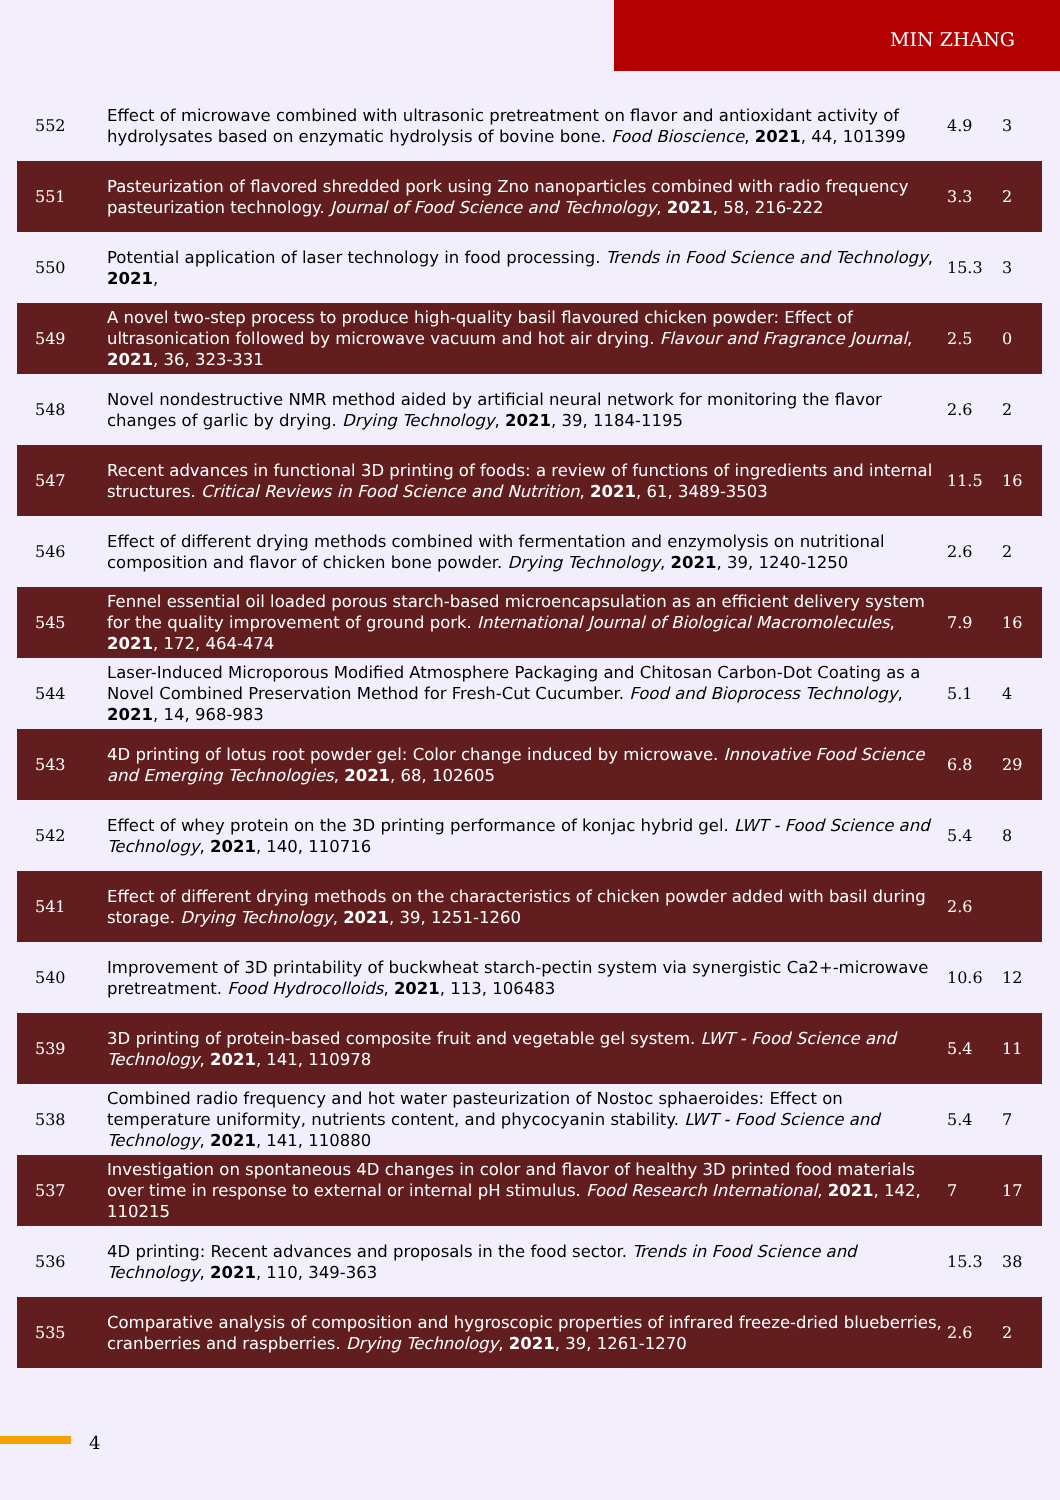MIN ZHANG
| 552 | Effect of microwave combined with ultrasonic pretreatment on flavor and antioxidant activity of hydrolysates based on enzymatic hydrolysis of bovine bone. Food Bioscience , 2021 , 44, 101399 | 4.9 | 3 |
| 551 | Pasteurization of flavored shredded pork using Zno nanoparticles combined with radio frequency pasteurization technology. Journal of Food Science and Technology , 2021 , 58, 216-222 | 3.3 | 2 |
| 550 | Potential application of laser technology in food processing. Trends in Food Science and Technology , 2021 , | 15.3 | 3 |
| 549 | A novel two-step process to produce high-quality basil flavoured chicken powder: Effect of ultrasonication followed by microwave vacuum and hot air drying. Flavour and Fragrance Journal , 2021 , 36, 323-331 | 2.5 | 0 |
| 548 | Novel nondestructive NMR method aided by artificial neural network for monitoring the flavor changes of garlic by drying. Drying Technology , 2021 , 39, 1184-1195 | 2.6 | 2 |
| 547 | Recent advances in functional 3D printing of foods: a review of functions of ingredients and internal structures. Critical Reviews in Food Science and Nutrition , 2021 , 61, 3489-3503 | 11.5 | 16 |
| 546 | Effect of different drying methods combined with fermentation and enzymolysis on nutritional composition and flavor of chicken bone powder. Drying Technology , 2021 , 39, 1240-1250 | 2.6 | 2 |
| 545 | Fennel essential oil loaded porous starch-based microencapsulation as an efficient delivery system for the quality improvement of ground pork. International Journal of Biological Macromolecules , 2021 , 172, 464-474 | 7.9 | 16 |
| 544 | Laser-Induced Microporous Modified Atmosphere Packaging and Chitosan Carbon-Dot Coating as a Novel Combined Preservation Method for Fresh-Cut Cucumber. Food and Bioprocess Technology , 2021 , 14, 968-983 | 5.1 | 4 |
| 543 | 4D printing of lotus root powder gel: Color change induced by microwave. Innovative Food Science and Emerging Technologies , 2021 , 68, 102605 | 6.8 | 29 |
| 542 | Effect of whey protein on the 3D printing performance of konjac hybrid gel. LWT - Food Science and Technology , 2021 , 140, 110716 | 5.4 | 8 |
| 541 | Effect of different drying methods on the characteristics of chicken powder added with basil during storage. Drying Technology , 2021 , 39, 1251-1260 | 2.6 | |
| 540 | Improvement of 3D printability of buckwheat starch-pectin system via synergistic Ca2+-microwave pretreatment. Food Hydrocolloids , 2021 , 113, 106483 | 10.6 | 12 |
| 539 | 3D printing of protein-based composite fruit and vegetable gel system. LWT - Food Science and Technology , 2021 , 141, 110978 | 5.4 | 11 |
| 538 | Combined radio frequency and hot water pasteurization of Nostoc sphaeroides: Effect on temperature uniformity, nutrients content, and phycocyanin stability. LWT - Food Science and Technology , 2021 , 141, 110880 | 5.4 | 7 |
| 537 | Investigation on spontaneous 4D changes in color and flavor of healthy 3D printed food materials over time in response to external or internal pH stimulus. Food Research International , 2021 , 142, 110215 | 7 | 17 |
| 536 | 4D printing: Recent advances and proposals in the food sector. Trends in Food Science and Technology , 2021 , 110, 349-363 | 15.3 | 38 |
| 535 | Comparative analysis of composition and hygroscopic properties of infrared freeze-dried blueberries, cranberries and raspberries. Drying Technology , 2021 , 39, 1261-1270 | 2.6 | 2 |
4